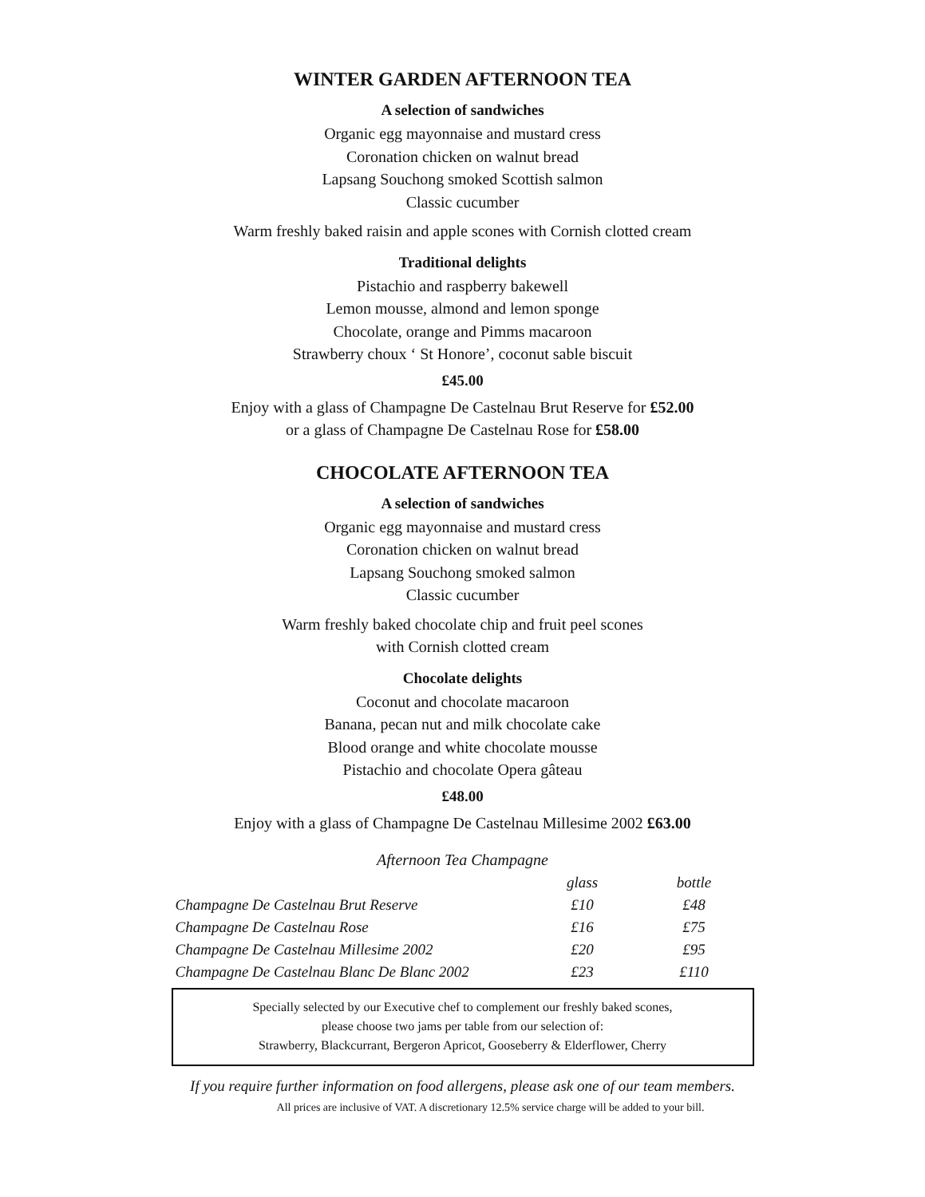WINTER GARDEN AFTERNOON TEA
A selection of sandwiches
Organic egg mayonnaise and mustard cress
Coronation chicken on walnut bread
Lapsang Souchong smoked Scottish salmon
Classic cucumber
Warm freshly baked raisin and apple scones with Cornish clotted cream
Traditional delights
Pistachio and raspberry bakewell
Lemon mousse, almond and lemon sponge
Chocolate, orange and Pimms macaroon
Strawberry choux ‘ St Honore’, coconut sable biscuit
£45.00
Enjoy with a glass of Champagne De Castelnau Brut Reserve for £52.00
or a glass of Champagne De Castelnau Rose for £58.00
CHOCOLATE AFTERNOON TEA
A selection of sandwiches
Organic egg mayonnaise and mustard cress
Coronation chicken on walnut bread
Lapsang Souchong smoked salmon
Classic cucumber
Warm freshly baked chocolate chip and fruit peel scones
with Cornish clotted cream
Chocolate delights
Coconut and chocolate macaroon
Banana, pecan nut and milk chocolate cake
Blood orange and white chocolate mousse
Pistachio and chocolate Opera gâteau
£48.00
Enjoy with a glass of Champagne De Castelnau Millesime 2002 £63.00
Afternoon Tea Champagne
| | glass | bottle |
| --- | --- | --- |
| Champagne De Castelnau Brut Reserve | £10 | £48 |
| Champagne De Castelnau Rose | £16 | £75 |
| Champagne De Castelnau Millesime 2002 | £20 | £95 |
| Champagne De Castelnau Blanc De Blanc 2002 | £23 | £110 |
Specially selected by our Executive chef to complement our freshly baked scones,
please choose two jams per table from our selection of:
Strawberry, Blackcurrant, Bergeron Apricot, Gooseberry & Elderflower, Cherry
If you require further information on food allergens, please ask one of our team members.
All prices are inclusive of VAT. A discretionary 12.5% service charge will be added to your bill.